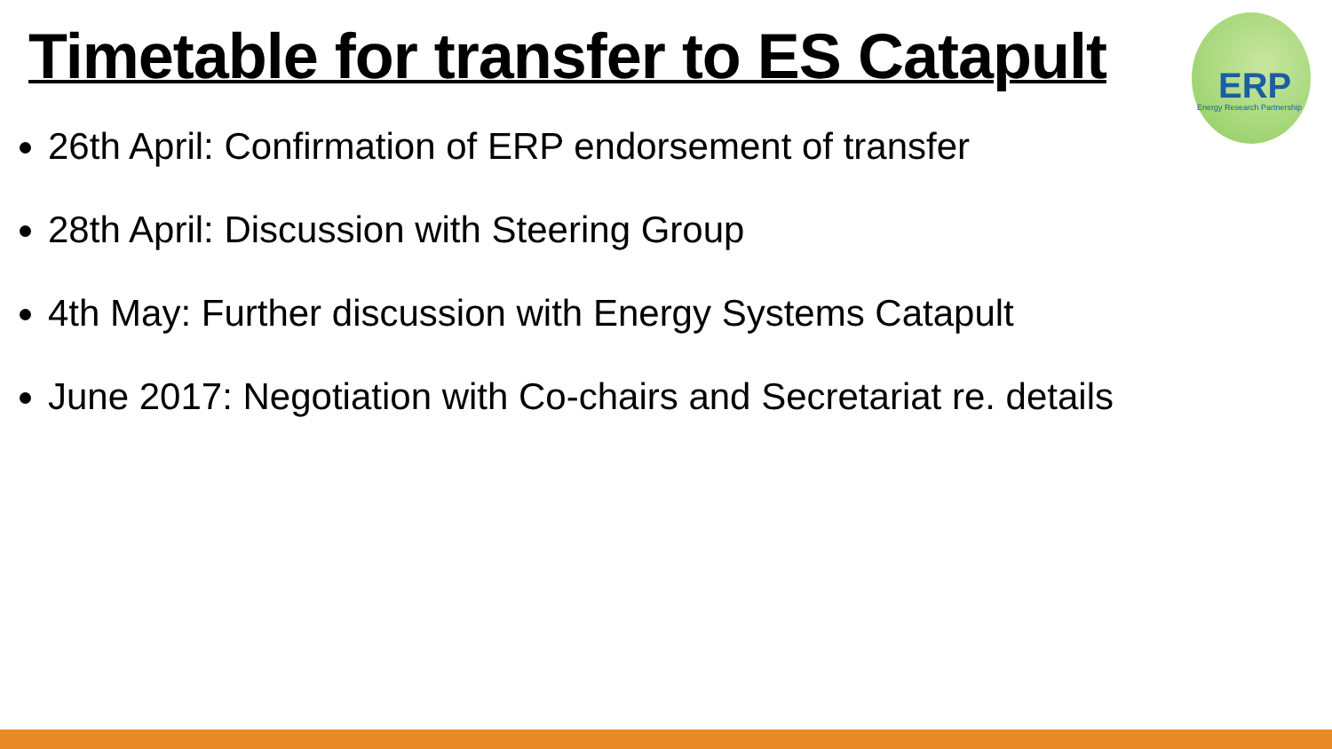Timetable for transfer to ES Catapult
ERP Energy Research Partnership
26th April: Confirmation of ERP endorsement of transfer
28th April: Discussion with Steering Group
4th May: Further discussion with Energy Systems Catapult
June 2017: Negotiation with Co-chairs and Secretariat re. details